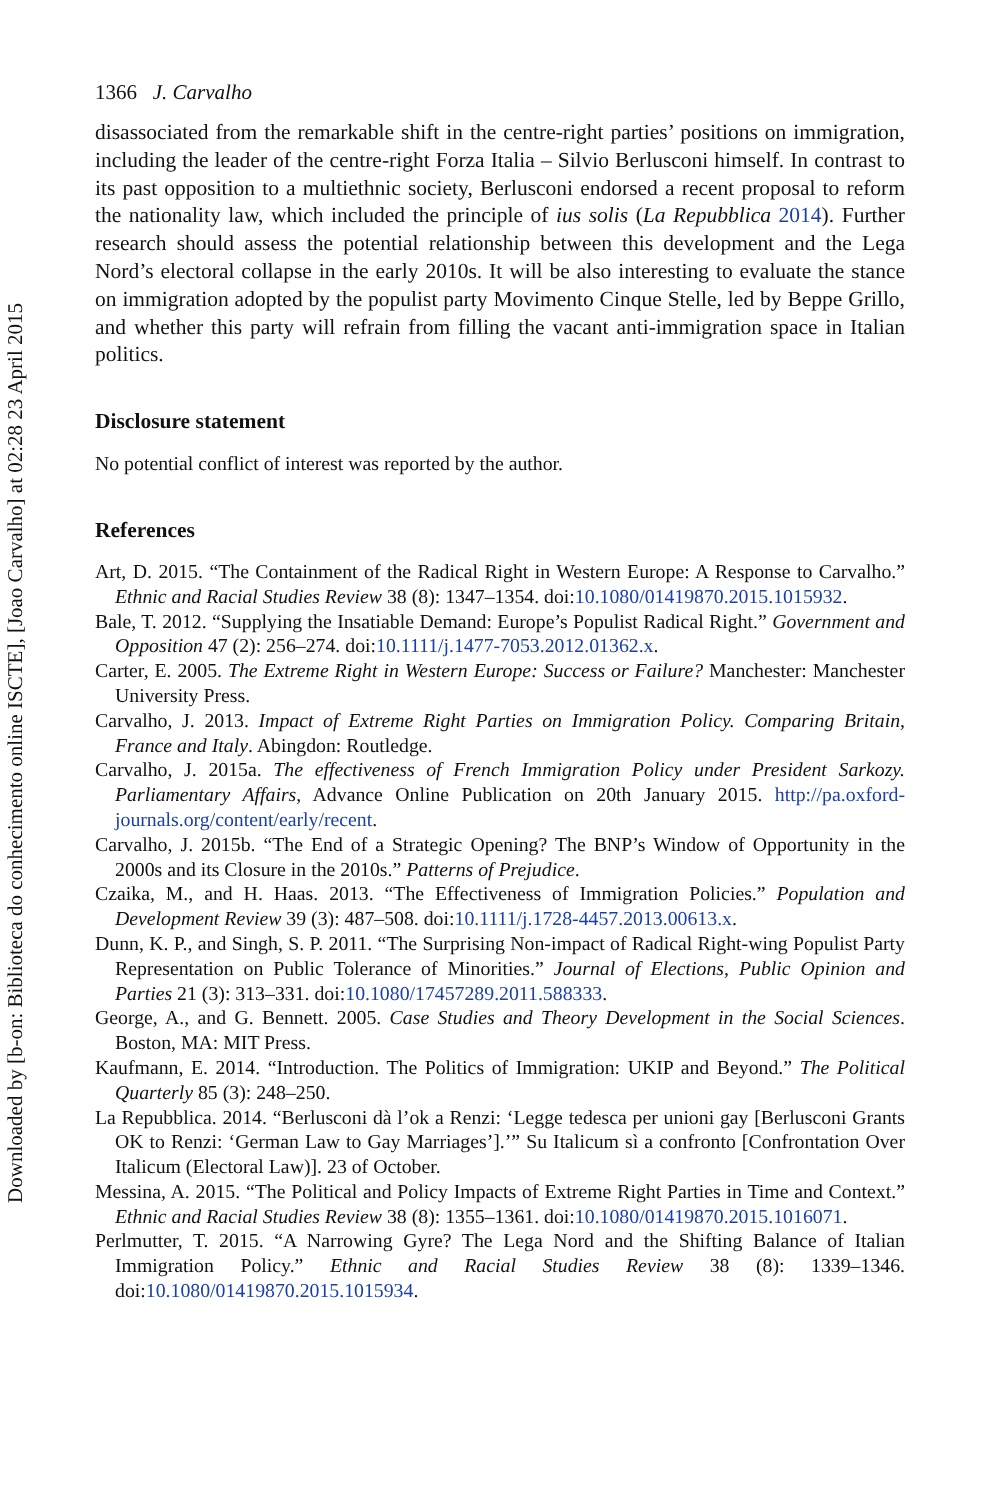Downloaded by [b-on: Biblioteca do conhecimento online ISCTE], [Joao Carvalho] at 02:28 23 April 2015
1366 J. Carvalho
disassociated from the remarkable shift in the centre-right parties’ positions on immigration, including the leader of the centre-right Forza Italia – Silvio Berlusconi himself. In contrast to its past opposition to a multiethnic society, Berlusconi endorsed a recent proposal to reform the nationality law, which included the principle of ius solis (La Repubblica 2014). Further research should assess the potential relationship between this development and the Lega Nord’s electoral collapse in the early 2010s. It will be also interesting to evaluate the stance on immigration adopted by the populist party Movimento Cinque Stelle, led by Beppe Grillo, and whether this party will refrain from filling the vacant anti-immigration space in Italian politics.
Disclosure statement
No potential conflict of interest was reported by the author.
References
Art, D. 2015. “The Containment of the Radical Right in Western Europe: A Response to Carvalho.” Ethnic and Racial Studies Review 38 (8): 1347–1354. doi:10.1080/01419870.2015.1015932.
Bale, T. 2012. “Supplying the Insatiable Demand: Europe’s Populist Radical Right.” Government and Opposition 47 (2): 256–274. doi:10.1111/j.1477-7053.2012.01362.x.
Carter, E. 2005. The Extreme Right in Western Europe: Success or Failure? Manchester: Manchester University Press.
Carvalho, J. 2013. Impact of Extreme Right Parties on Immigration Policy. Comparing Britain, France and Italy. Abingdon: Routledge.
Carvalho, J. 2015a. The effectiveness of French Immigration Policy under President Sarkozy. Parliamentary Affairs, Advance Online Publication on 20th January 2015. http://pa.oxford-journals.org/content/early/recent.
Carvalho, J. 2015b. “The End of a Strategic Opening? The BNP’s Window of Opportunity in the 2000s and its Closure in the 2010s.” Patterns of Prejudice.
Czaika, M., and H. Haas. 2013. “The Effectiveness of Immigration Policies.” Population and Development Review 39 (3): 487–508. doi:10.1111/j.1728-4457.2013.00613.x.
Dunn, K. P., and Singh, S. P. 2011. “The Surprising Non-impact of Radical Right-wing Populist Party Representation on Public Tolerance of Minorities.” Journal of Elections, Public Opinion and Parties 21 (3): 313–331. doi:10.1080/17457289.2011.588333.
George, A., and G. Bennett. 2005. Case Studies and Theory Development in the Social Sciences. Boston, MA: MIT Press.
Kaufmann, E. 2014. “Introduction. The Politics of Immigration: UKIP and Beyond.” The Political Quarterly 85 (3): 248–250.
La Repubblica. 2014. “Berlusconi dà l’ok a Renzi: ‘Legge tedesca per unioni gay [Berlusconi Grants OK to Renzi: ‘German Law to Gay Marriages’].’” Su Italicum sì a confronto [Confrontation Over Italicum (Electoral Law)]. 23 of October.
Messina, A. 2015. “The Political and Policy Impacts of Extreme Right Parties in Time and Context.” Ethnic and Racial Studies Review 38 (8): 1355–1361. doi:10.1080/01419870.2015.1016071.
Perlmutter, T. 2015. “A Narrowing Gyre? The Lega Nord and the Shifting Balance of Italian Immigration Policy.” Ethnic and Racial Studies Review 38 (8): 1339–1346. doi:10.1080/01419870.2015.1015934.